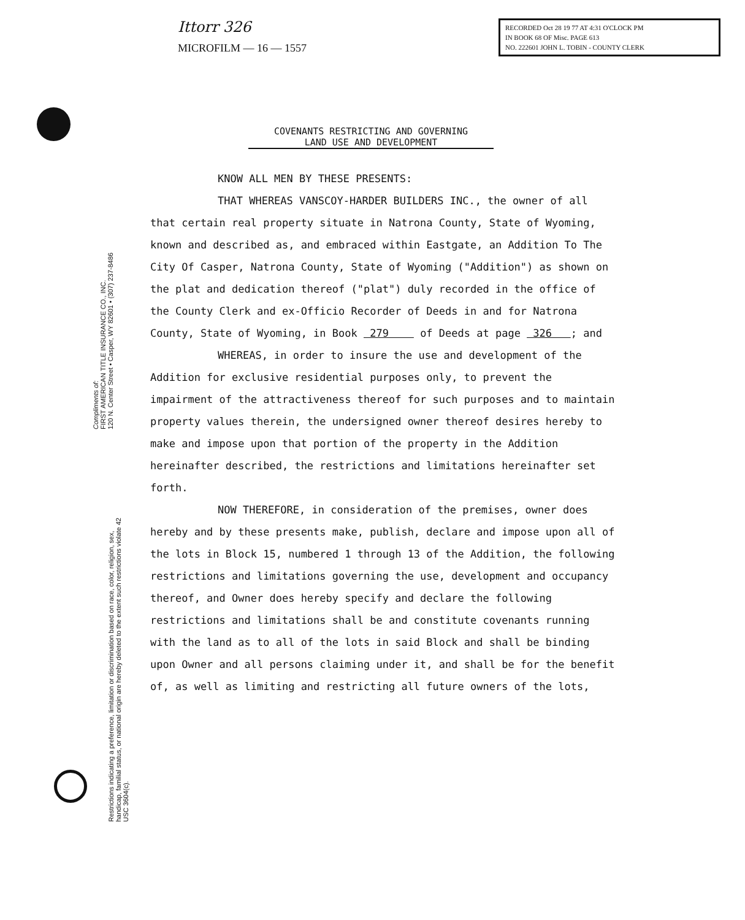Ittorr 326
MICROFILM — 16 — 1557
RECORDED Oct 28 19 77 AT 4:31 O'CLOCK PM
IN BOOK 68 OF Misc. PAGE 613
NO. 222601 JOHN L. TOBIN - COUNTY CLERK
Compliments of:
FIRST AMERICAN TITLE INSURANCE CO., INC.
120 N. Center Street • Casper, WY 82601 • (307) 237-8486
Restrictions indicating a preference, limitation or discrimination based on race, color, religion, sex, handicap, familial status, or national origin are hereby deleted to the extent such restrictions violate 42 USC 3604(c).
COVENANTS RESTRICTING AND GOVERNING
LAND USE AND DEVELOPMENT
KNOW ALL MEN BY THESE PRESENTS:
THAT WHEREAS VANSCOY-HARDER BUILDERS INC., the owner of all that certain real property situate in Natrona County, State of Wyoming, known and described as, and embraced within Eastgate, an Addition To The City Of Casper, Natrona County, State of Wyoming ("Addition") as shown on the plat and dedication thereof ("plat") duly recorded in the office of the County Clerk and ex-Officio Recorder of Deeds in and for Natrona County, State of Wyoming, in Book 279 of Deeds at page 326 ; and
WHEREAS, in order to insure the use and development of the Addition for exclusive residential purposes only, to prevent the impairment of the attractiveness thereof for such purposes and to maintain property values therein, the undersigned owner thereof desires hereby to make and impose upon that portion of the property in the Addition hereinafter described, the restrictions and limitations hereinafter set forth.
NOW THEREFORE, in consideration of the premises, owner does hereby and by these presents make, publish, declare and impose upon all of the lots in Block 15, numbered 1 through 13 of the Addition, the following restrictions and limitations governing the use, development and occupancy thereof, and Owner does hereby specify and declare the following restrictions and limitations shall be and constitute covenants running with the land as to all of the lots in said Block and shall be binding upon Owner and all persons claiming under it, and shall be for the benefit of, as well as limiting and restricting all future owners of the lots,